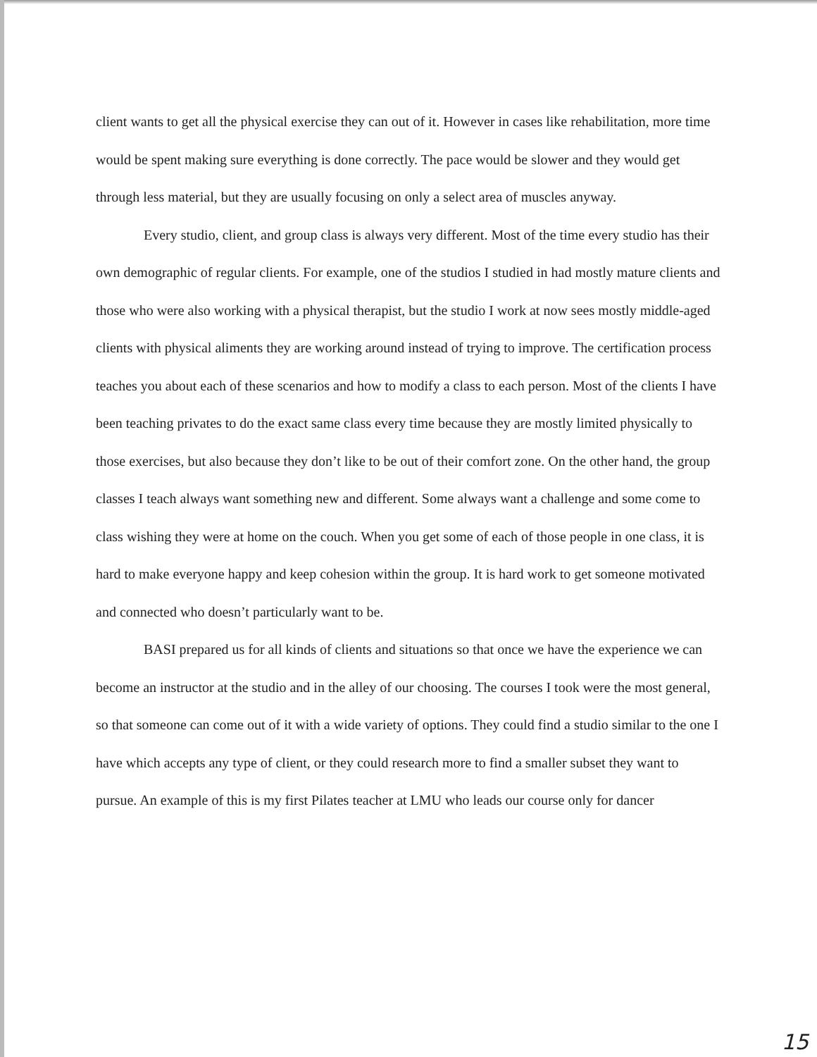client wants to get all the physical exercise they can out of it. However in cases like rehabilitation, more time would be spent making sure everything is done correctly. The pace would be slower and they would get through less material, but they are usually focusing on only a select area of muscles anyway.
Every studio, client, and group class is always very different. Most of the time every studio has their own demographic of regular clients. For example, one of the studios I studied in had mostly mature clients and those who were also working with a physical therapist, but the studio I work at now sees mostly middle-aged clients with physical aliments they are working around instead of trying to improve. The certification process teaches you about each of these scenarios and how to modify a class to each person. Most of the clients I have been teaching privates to do the exact same class every time because they are mostly limited physically to those exercises, but also because they don’t like to be out of their comfort zone. On the other hand, the group classes I teach always want something new and different. Some always want a challenge and some come to class wishing they were at home on the couch. When you get some of each of those people in one class, it is hard to make everyone happy and keep cohesion within the group. It is hard work to get someone motivated and connected who doesn’t particularly want to be.
BASI prepared us for all kinds of clients and situations so that once we have the experience we can become an instructor at the studio and in the alley of our choosing. The courses I took were the most general, so that someone can come out of it with a wide variety of options. They could find a studio similar to the one I have which accepts any type of client, or they could research more to find a smaller subset they want to pursue. An example of this is my first Pilates teacher at LMU who leads our course only for dancer
15